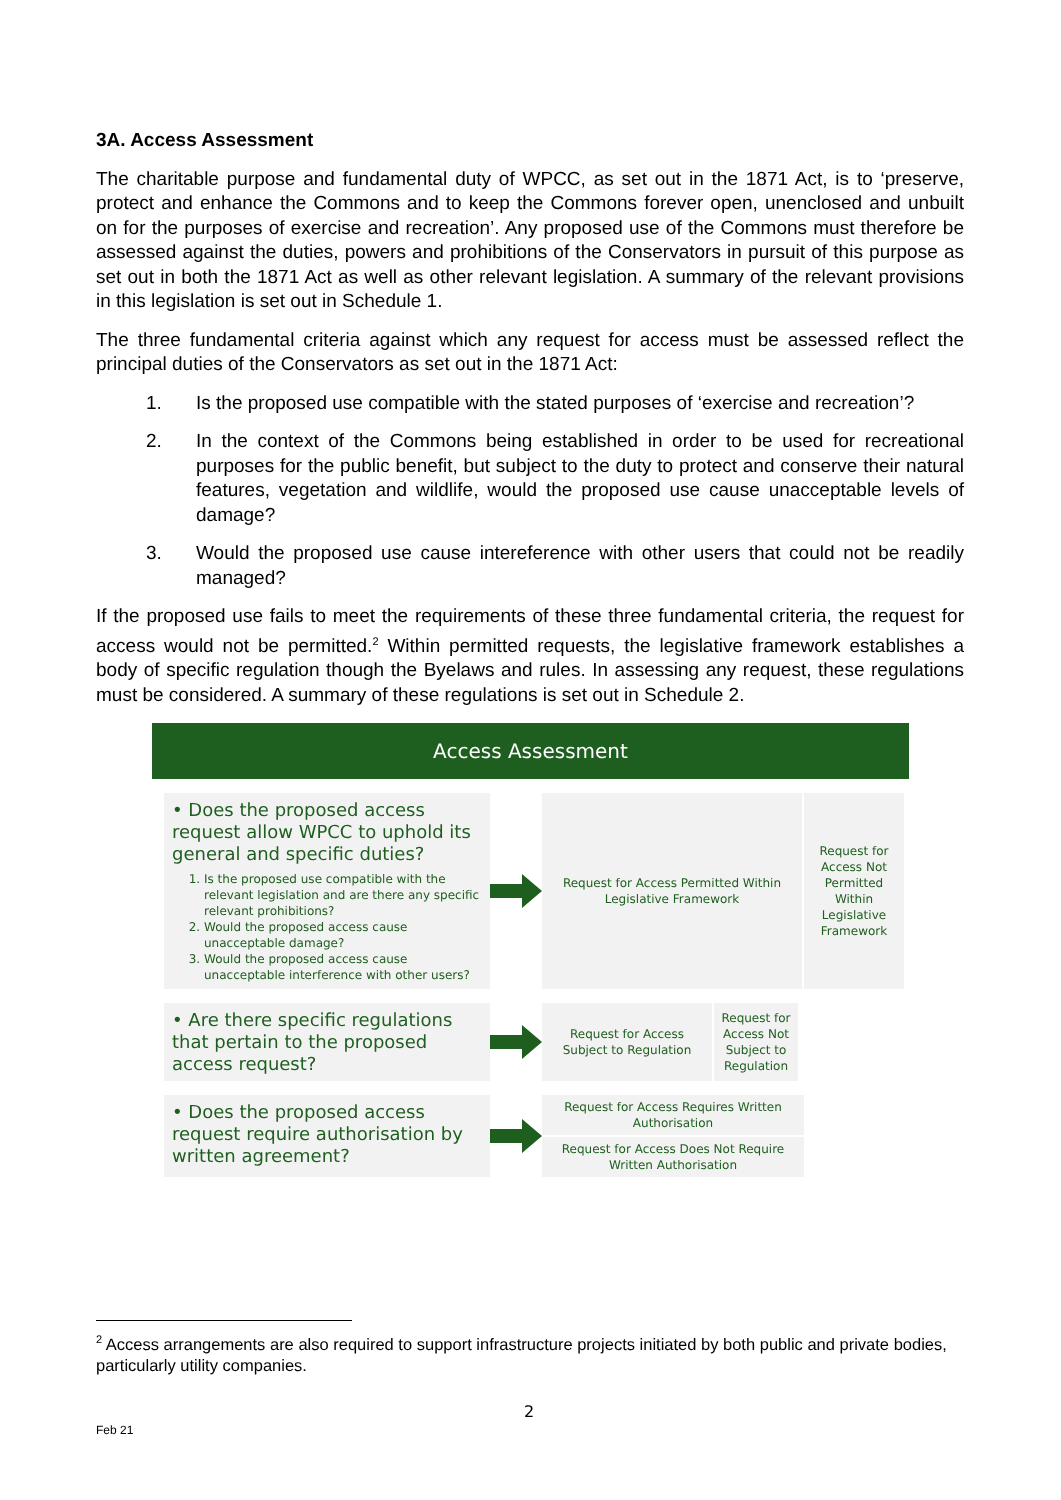3A. Access Assessment
The charitable purpose and fundamental duty of WPCC, as set out in the 1871 Act, is to ‘preserve, protect and enhance the Commons and to keep the Commons forever open, unenclosed and unbuilt on for the purposes of exercise and recreation’. Any proposed use of the Commons must therefore be assessed against the duties, powers and prohibitions of the Conservators in pursuit of this purpose as set out in both the 1871 Act as well as other relevant legislation. A summary of the relevant provisions in this legislation is set out in Schedule 1.
The three fundamental criteria against which any request for access must be assessed reflect the principal duties of the Conservators as set out in the 1871 Act:
1. Is the proposed use compatible with the stated purposes of ‘exercise and recreation’?
2. In the context of the Commons being established in order to be used for recreational purposes for the public benefit, but subject to the duty to protect and conserve their natural features, vegetation and wildlife, would the proposed use cause unacceptable levels of damage?
3. Would the proposed use cause intereference with other users that could not be readily managed?
If the proposed use fails to meet the requirements of these three fundamental criteria, the request for access would not be permitted.<sup>2</sup> Within permitted requests, the legislative framework establishes a body of specific regulation though the Byelaws and rules. In assessing any request, these regulations must be considered. A summary of these regulations is set out in Schedule 2.
Access Assessment
• Does the proposed access request allow WPCC to uphold its general and specific duties?
1. Is the proposed use compatible with the relevant legislation and are there any specific relevant prohibitions?
2. Would the proposed access cause unacceptable damage?
3. Would the proposed access cause unacceptable interference with other users?
Request for Access Permitted Within Legislative Framework
Request for Access Not Permitted Within Legislative Framework
• Are there specific regulations that pertain to the proposed access request?
Request for Access Subject to Regulation
Request for Access Not Subject to Regulation
• Does the proposed access request require authorisation by written agreement?
Request for Access Requires Written Authorisation
Request for Access Does Not Require Written Authorisation
<sup>2</sup> Access arrangements are also required to support infrastructure projects initiated by both public and private bodies, particularly utility companies.
2
Feb 21